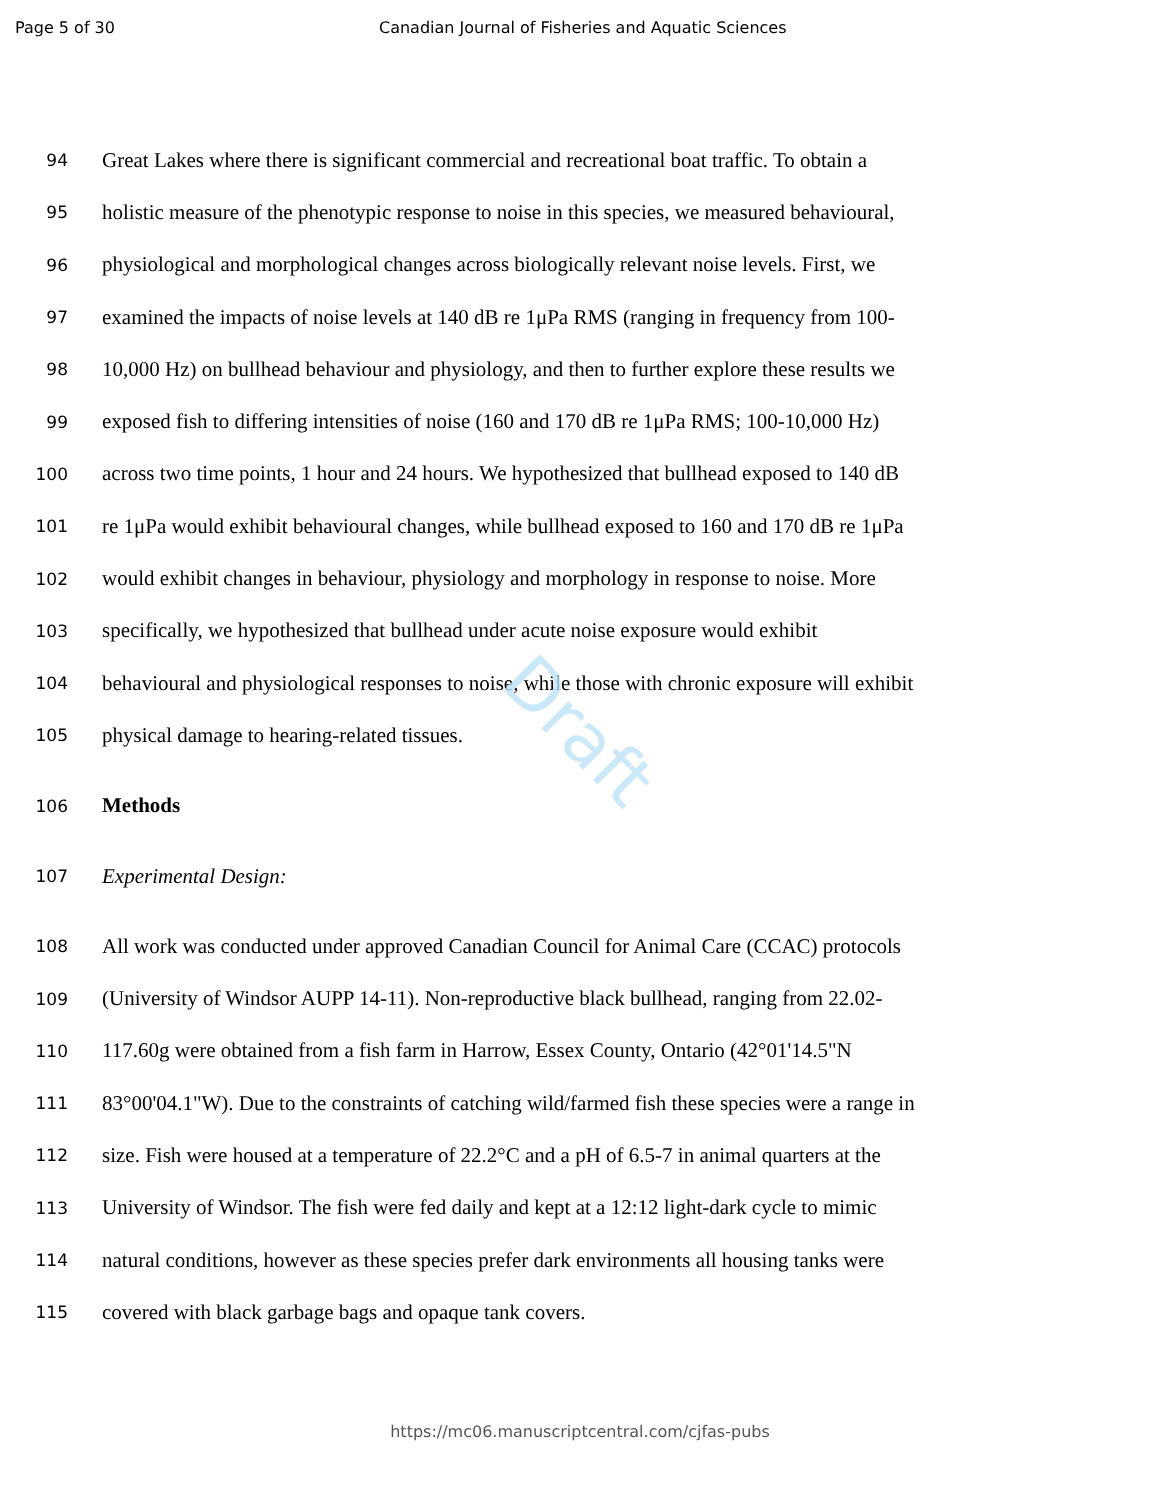Draft
Page 5 of 30 Canadian Journal of Fisheries and Aquatic Sciences
94 Great Lakes where there is significant commercial and recreational boat traffic. To obtain a
95 holistic measure of the phenotypic response to noise in this species, we measured behavioural,
96 physiological and morphological changes across biologically relevant noise levels. First, we
97 examined the impacts of noise levels at 140 dB re 1μPa RMS (ranging in frequency from 100-
98 10,000 Hz) on bullhead behaviour and physiology, and then to further explore these results we
99 exposed fish to differing intensities of noise (160 and 170 dB re 1μPa RMS; 100-10,000 Hz)
100 across two time points, 1 hour and 24 hours. We hypothesized that bullhead exposed to 140 dB
101 re 1μPa would exhibit behavioural changes, while bullhead exposed to 160 and 170 dB re 1μPa
102 would exhibit changes in behaviour, physiology and morphology in response to noise. More
103 specifically, we hypothesized that bullhead under acute noise exposure would exhibit
104 behavioural and physiological responses to noise, while those with chronic exposure will exhibit
105 physical damage to hearing-related tissues.
106 Methods
107 Experimental Design:
108 All work was conducted under approved Canadian Council for Animal Care (CCAC) protocols
109 (University of Windsor AUPP 14-11). Non-reproductive black bullhead, ranging from 22.02-
110 117.60g were obtained from a fish farm in Harrow, Essex County, Ontario (42°01'14.5"N
111 83°00'04.1"W). Due to the constraints of catching wild/farmed fish these species were a range in
112 size. Fish were housed at a temperature of 22.2°C and a pH of 6.5-7 in animal quarters at the
113 University of Windsor. The fish were fed daily and kept at a 12:12 light-dark cycle to mimic
114 natural conditions, however as these species prefer dark environments all housing tanks were
115 covered with black garbage bags and opaque tank covers.
https://mc06.manuscriptcentral.com/cjfas-pubs